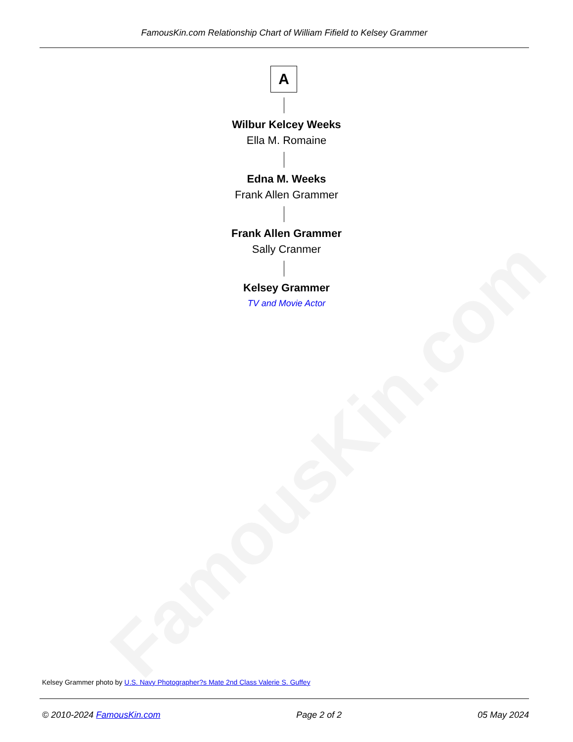FamousKin.com
FamousKin.com Relationship Chart of William Fifield to Kelsey Grammer
A
Wilbur Kelcey Weeks
Ella M. Romaine
Edna M. Weeks
Frank Allen Grammer
Frank Allen Grammer
Sally Cranmer
Kelsey Grammer
TV and Movie Actor
Kelsey Grammer photo by U.S. Navy Photographer?s Mate 2nd Class Valerie S. Guffey
© 2010-2024 FamousKin.com Page 2 of 2 05 May 2024